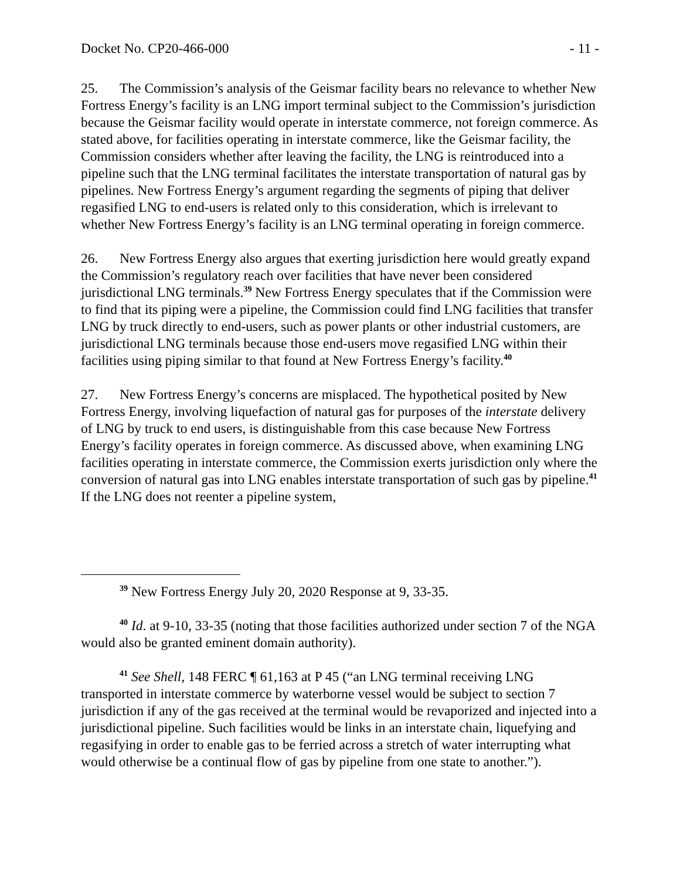Docket No. CP20-466-000 - 11 -
25. The Commission’s analysis of the Geismar facility bears no relevance to whether New Fortress Energy’s facility is an LNG import terminal subject to the Commission’s jurisdiction because the Geismar facility would operate in interstate commerce, not foreign commerce. As stated above, for facilities operating in interstate commerce, like the Geismar facility, the Commission considers whether after leaving the facility, the LNG is reintroduced into a pipeline such that the LNG terminal facilitates the interstate transportation of natural gas by pipelines. New Fortress Energy’s argument regarding the segments of piping that deliver regasified LNG to end-users is related only to this consideration, which is irrelevant to whether New Fortress Energy’s facility is an LNG terminal operating in foreign commerce.
26. New Fortress Energy also argues that exerting jurisdiction here would greatly expand the Commission’s regulatory reach over facilities that have never been considered jurisdictional LNG terminals.<sup>39</sup> New Fortress Energy speculates that if the Commission were to find that its piping were a pipeline, the Commission could find LNG facilities that transfer LNG by truck directly to end-users, such as power plants or other industrial customers, are jurisdictional LNG terminals because those end-users move regasified LNG within their facilities using piping similar to that found at New Fortress Energy’s facility.<sup>40</sup>
27. New Fortress Energy’s concerns are misplaced. The hypothetical posited by New Fortress Energy, involving liquefaction of natural gas for purposes of the interstate delivery of LNG by truck to end users, is distinguishable from this case because New Fortress Energy’s facility operates in foreign commerce. As discussed above, when examining LNG facilities operating in interstate commerce, the Commission exerts jurisdiction only where the conversion of natural gas into LNG enables interstate transportation of such gas by pipeline.<sup>41</sup> If the LNG does not reenter a pipeline system,
<sup>39</sup> New Fortress Energy July 20, 2020 Response at 9, 33-35.
<sup>40</sup> Id. at 9-10, 33-35 (noting that those facilities authorized under section 7 of the NGA would also be granted eminent domain authority).
<sup>41</sup> See Shell, 148 FERC ¶ 61,163 at P 45 (“an LNG terminal receiving LNG transported in interstate commerce by waterborne vessel would be subject to section 7 jurisdiction if any of the gas received at the terminal would be revaporized and injected into a jurisdictional pipeline. Such facilities would be links in an interstate chain, liquefying and regasifying in order to enable gas to be ferried across a stretch of water interrupting what would otherwise be a continual flow of gas by pipeline from one state to another.”).